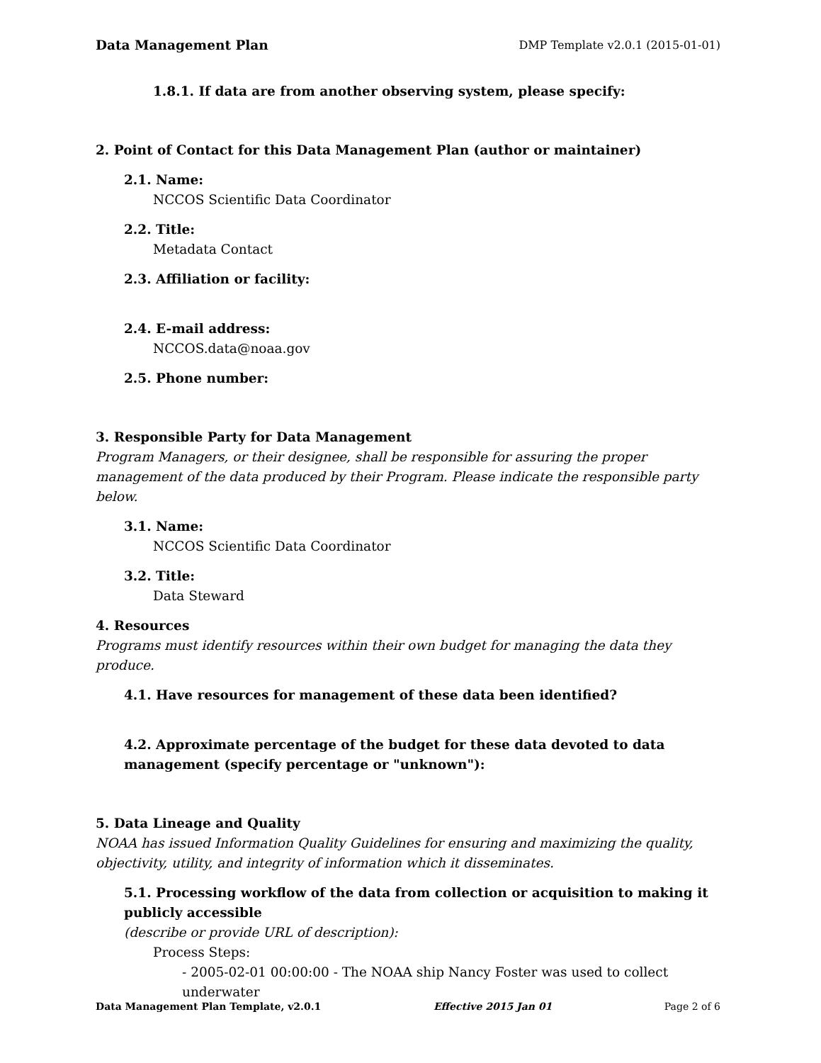Data Management Plan DMP Template v2.0.1 (2015-01-01)
1.8.1. If data are from another observing system, please specify:
2. Point of Contact for this Data Management Plan (author or maintainer)
2.1. Name:
NCCOS Scientific Data Coordinator
2.2. Title:
Metadata Contact
2.3. Affiliation or facility:
2.4. E-mail address:
NCCOS.data@noaa.gov
2.5. Phone number:
3. Responsible Party for Data Management
Program Managers, or their designee, shall be responsible for assuring the proper management of the data produced by their Program. Please indicate the responsible party below.
3.1. Name:
NCCOS Scientific Data Coordinator
3.2. Title:
Data Steward
4. Resources
Programs must identify resources within their own budget for managing the data they produce.
4.1. Have resources for management of these data been identified?
4.2. Approximate percentage of the budget for these data devoted to data management (specify percentage or "unknown"):
5. Data Lineage and Quality
NOAA has issued Information Quality Guidelines for ensuring and maximizing the quality, objectivity, utility, and integrity of information which it disseminates.
5.1. Processing workflow of the data from collection or acquisition to making it publicly accessible
(describe or provide URL of description):
Process Steps:
- 2005-02-01 00:00:00 - The NOAA ship Nancy Foster was used to collect underwater
Data Management Plan Template, v2.0.1 Effective 2015 Jan 01 Page 2 of 6